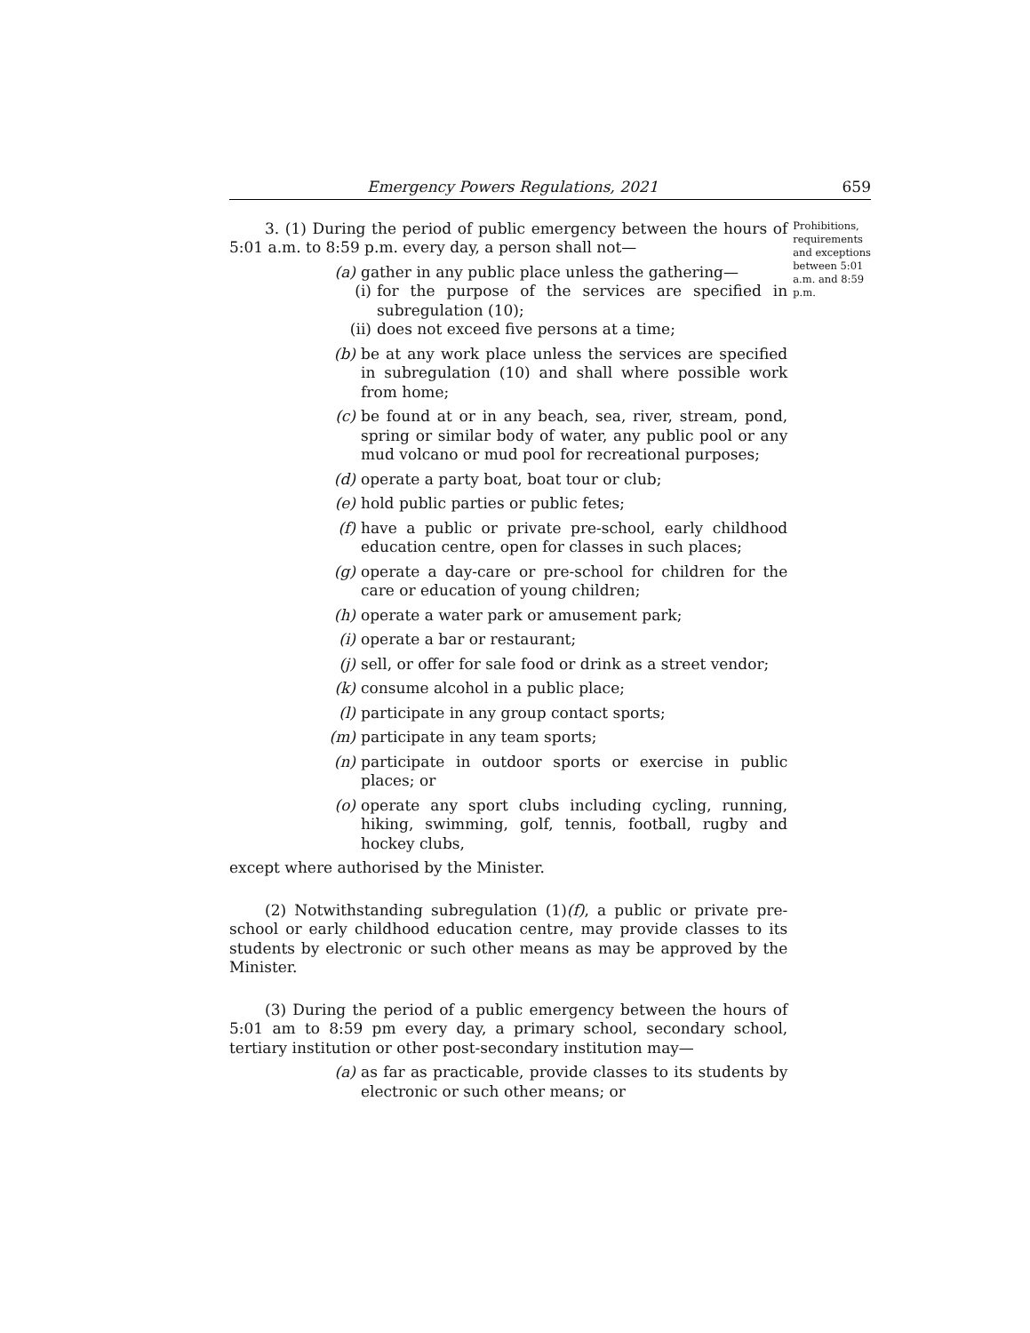Emergency Powers Regulations, 2021 659
3. (1) During the period of public emergency between the hours of 5:01 a.m. to 8:59 p.m. every day, a person shall not—
(a) gather in any public place unless the gathering—
(i) for the purpose of the services are specified in subregulation (10);
(ii) does not exceed five persons at a time;
(b) be at any work place unless the services are specified in subregulation (10) and shall where possible work from home;
(c) be found at or in any beach, sea, river, stream, pond, spring or similar body of water, any public pool or any mud volcano or mud pool for recreational purposes;
(d) operate a party boat, boat tour or club;
(e) hold public parties or public fetes;
(f) have a public or private pre-school, early childhood education centre, open for classes in such places;
(g) operate a day-care or pre-school for children for the care or education of young children;
(h) operate a water park or amusement park;
(i) operate a bar or restaurant;
(j) sell, or offer for sale food or drink as a street vendor;
(k) consume alcohol in a public place;
(l) participate in any group contact sports;
(m) participate in any team sports;
(n) participate in outdoor sports or exercise in public places; or
(o) operate any sport clubs including cycling, running, hiking, swimming, golf, tennis, football, rugby and hockey clubs,
except where authorised by the Minister.
(2) Notwithstanding subregulation (1)(f), a public or private pre-school or early childhood education centre, may provide classes to its students by electronic or such other means as may be approved by the Minister.
(3) During the period of a public emergency between the hours of 5:01 am to 8:59 pm every day, a primary school, secondary school, tertiary institution or other post-secondary institution may—
(a) as far as practicable, provide classes to its students by electronic or such other means; or
Prohibitions, requirements and exceptions between 5:01 a.m. and 8:59 p.m.